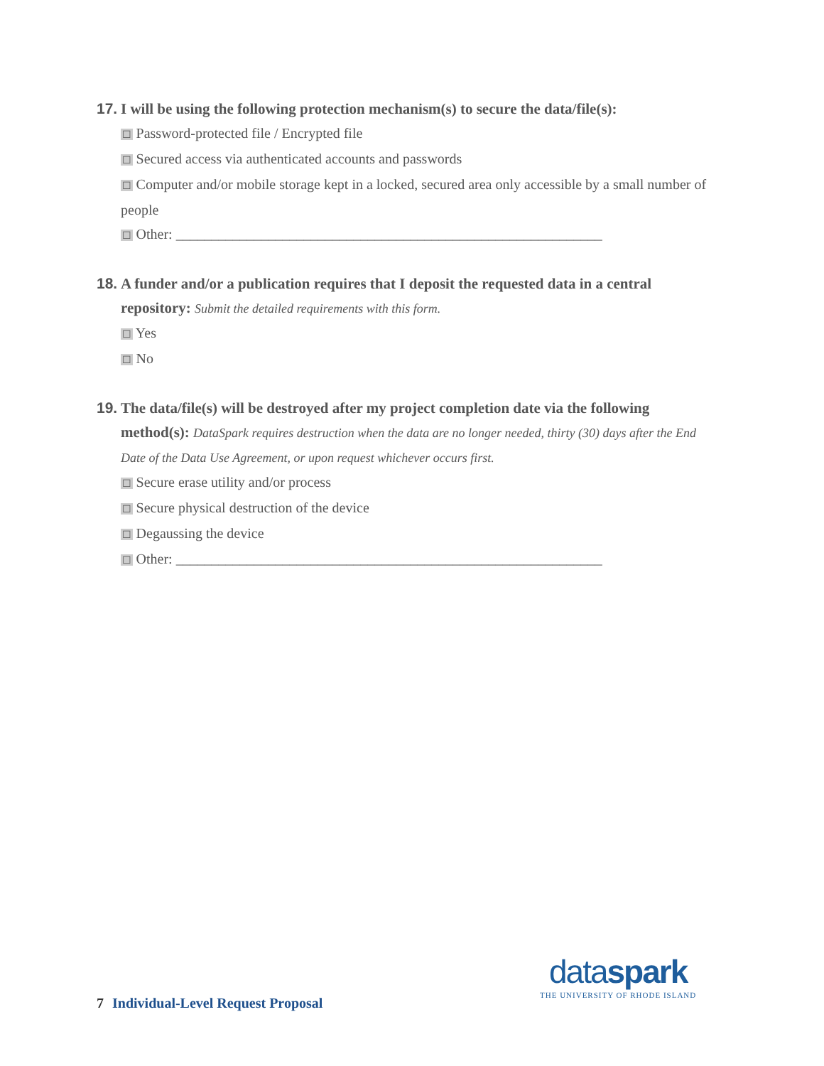17. I will be using the following protection mechanism(s) to secure the data/file(s):
☐ Password-protected file / Encrypted file
☐ Secured access via authenticated accounts and passwords
☐ Computer and/or mobile storage kept in a locked, secured area only accessible by a small number of people
☐ Other: ____________________________________________________________
18. A funder and/or a publication requires that I deposit the requested data in a central repository: Submit the detailed requirements with this form.
☐ Yes
☐ No
19. The data/file(s) will be destroyed after my project completion date via the following method(s): DataSpark requires destruction when the data are no longer needed, thirty (30) days after the End Date of the Data Use Agreement, or upon request whichever occurs first.
☐ Secure erase utility and/or process
☐ Secure physical destruction of the device
☐ Degaussing the device
☐ Other: ____________________________________________________________
7 Individual-Level Request Proposal
dataspark
THE UNIVERSITY OF RHODE ISLAND